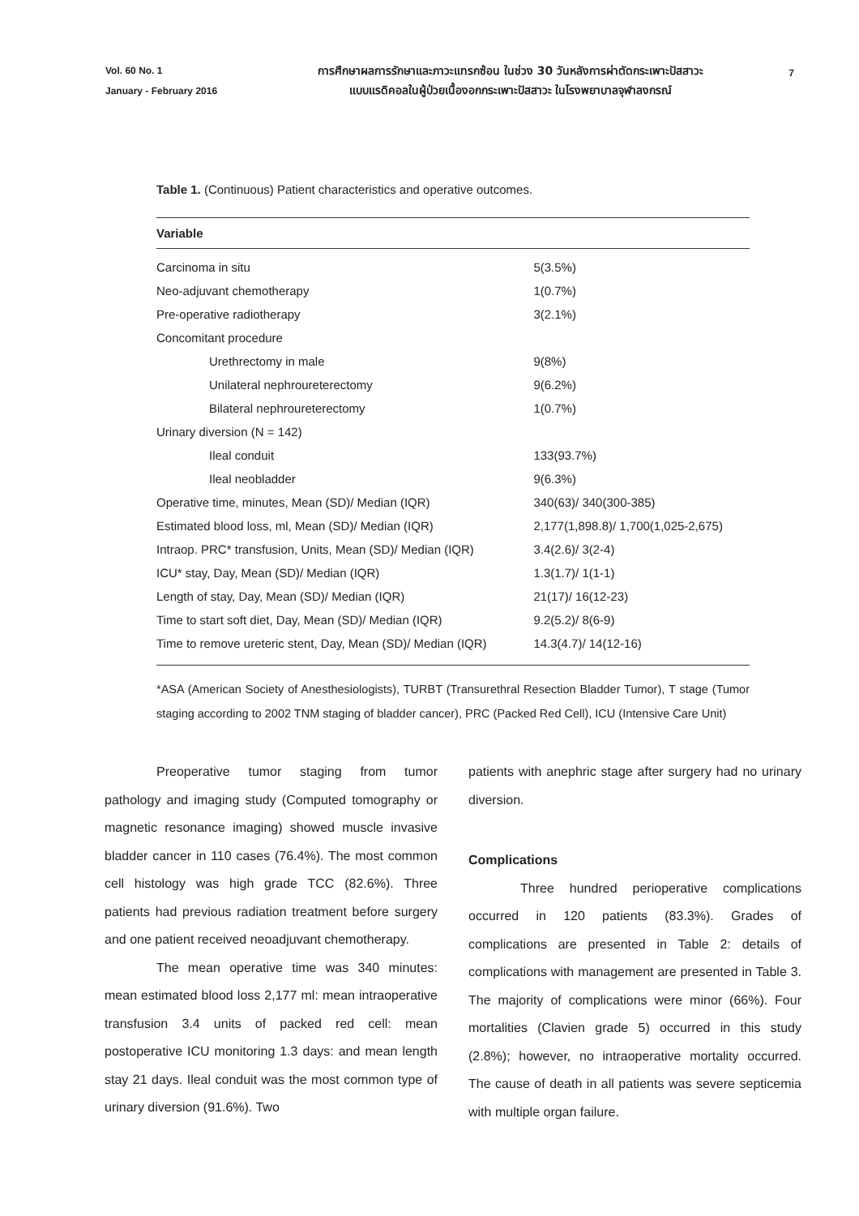Vol. 60 No. 1
January - February 2016
การศึกษาผลการรักษาและภาวะแทรกซ้อน ในช่วง 30 วันหลังการผ่าตัดกระเพาะปัสสาวะ
แบบแรดิคอลในผู้ป่วยเนื้องอกกระเพาะปัสสาวะ ในโรงพยาบาลจุฬาลงกรณ์
7
Table 1. (Continuous) Patient characteristics and operative outcomes.
| Variable | |
| --- | --- |
| Carcinoma in situ | 5(3.5%) |
| Neo-adjuvant chemotherapy | 1(0.7%) |
| Pre-operative radiotherapy | 3(2.1%) |
| Concomitant procedure | |
| Urethrectomy in male | 9(8%) |
| Unilateral nephroureterectomy | 9(6.2%) |
| Bilateral nephroureterectomy | 1(0.7%) |
| Urinary diversion (N = 142) | |
| Ileal conduit | 133(93.7%) |
| Ileal neobladder | 9(6.3%) |
| Operative time, minutes, Mean (SD)/ Median (IQR) | 340(63)/ 340(300-385) |
| Estimated blood loss, ml, Mean (SD)/ Median (IQR) | 2,177(1,898.8)/ 1,700(1,025-2,675) |
| Intraop. PRC* transfusion, Units, Mean (SD)/ Median (IQR) | 3.4(2.6)/ 3(2-4) |
| ICU* stay, Day, Mean (SD)/ Median (IQR) | 1.3(1.7)/ 1(1-1) |
| Length of stay, Day, Mean (SD)/ Median (IQR) | 21(17)/ 16(12-23) |
| Time to start soft diet, Day, Mean (SD)/ Median (IQR) | 9.2(5.2)/ 8(6-9) |
| Time to remove ureteric stent, Day, Mean (SD)/ Median (IQR) | 14.3(4.7)/ 14(12-16) |
*ASA (American Society of Anesthesiologists), TURBT (Transurethral Resection Bladder Tumor), T stage (Tumor staging according to 2002 TNM staging of bladder cancer), PRC (Packed Red Cell), ICU (Intensive Care Unit)
Preoperative tumor staging from tumor pathology and imaging study (Computed tomography or magnetic resonance imaging) showed muscle invasive bladder cancer in 110 cases (76.4%). The most common cell histology was high grade TCC (82.6%). Three patients had previous radiation treatment before surgery and one patient received neoadjuvant chemotherapy.
The mean operative time was 340 minutes: mean estimated blood loss 2,177 ml: mean intraoperative transfusion 3.4 units of packed red cell: mean postoperative ICU monitoring 1.3 days: and mean length stay 21 days. Ileal conduit was the most common type of urinary diversion (91.6%). Two
patients with anephric stage after surgery had no urinary diversion.
Complications
Three hundred perioperative complications occurred in 120 patients (83.3%). Grades of complications are presented in Table 2: details of complications with management are presented in Table 3. The majority of complications were minor (66%). Four mortalities (Clavien grade 5) occurred in this study (2.8%); however, no intraoperative mortality occurred. The cause of death in all patients was severe septicemia with multiple organ failure.